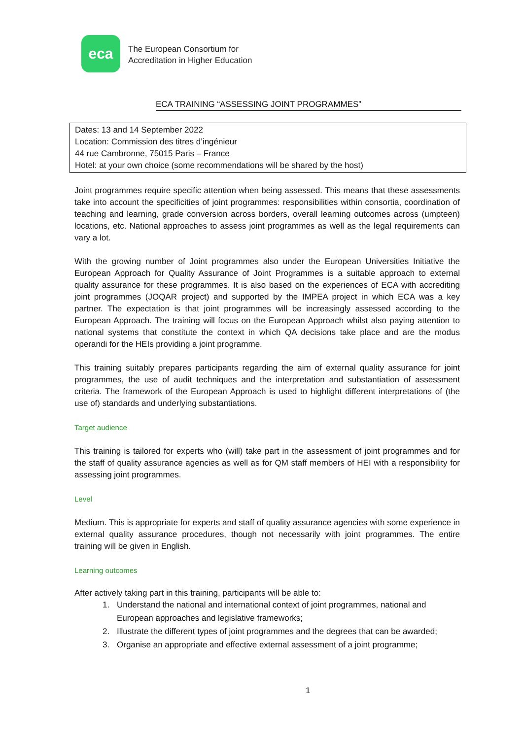eca
The European Consortium for
Accreditation in Higher Education
ECA TRAINING “ASSESSING JOINT PROGRAMMES”
Dates: 13 and 14 September 2022
Location: Commission des titres d’ingénieur
44 rue Cambronne, 75015 Paris – France
Hotel: at your own choice (some recommendations will be shared by the host)
Joint programmes require specific attention when being assessed. This means that these assessments take into account the specificities of joint programmes: responsibilities within consortia, coordination of teaching and learning, grade conversion across borders, overall learning outcomes across (umpteen) locations, etc. National approaches to assess joint programmes as well as the legal requirements can vary a lot.
With the growing number of Joint programmes also under the European Universities Initiative the European Approach for Quality Assurance of Joint Programmes is a suitable approach to external quality assurance for these programmes. It is also based on the experiences of ECA with accrediting joint programmes (JOQAR project) and supported by the IMPEA project in which ECA was a key partner. The expectation is that joint programmes will be increasingly assessed according to the European Approach. The training will focus on the European Approach whilst also paying attention to national systems that constitute the context in which QA decisions take place and are the modus operandi for the HEIs providing a joint programme.
This training suitably prepares participants regarding the aim of external quality assurance for joint programmes, the use of audit techniques and the interpretation and substantiation of assessment criteria. The framework of the European Approach is used to highlight different interpretations of (the use of) standards and underlying substantiations.
Target audience
This training is tailored for experts who (will) take part in the assessment of joint programmes and for the staff of quality assurance agencies as well as for QM staff members of HEI with a responsibility for assessing joint programmes.
Level
Medium. This is appropriate for experts and staff of quality assurance agencies with some experience in external quality assurance procedures, though not necessarily with joint programmes. The entire training will be given in English.
Learning outcomes
After actively taking part in this training, participants will be able to:
1. Understand the national and international context of joint programmes, national and European approaches and legislative frameworks;
2. Illustrate the different types of joint programmes and the degrees that can be awarded;
3. Organise an appropriate and effective external assessment of a joint programme;
1